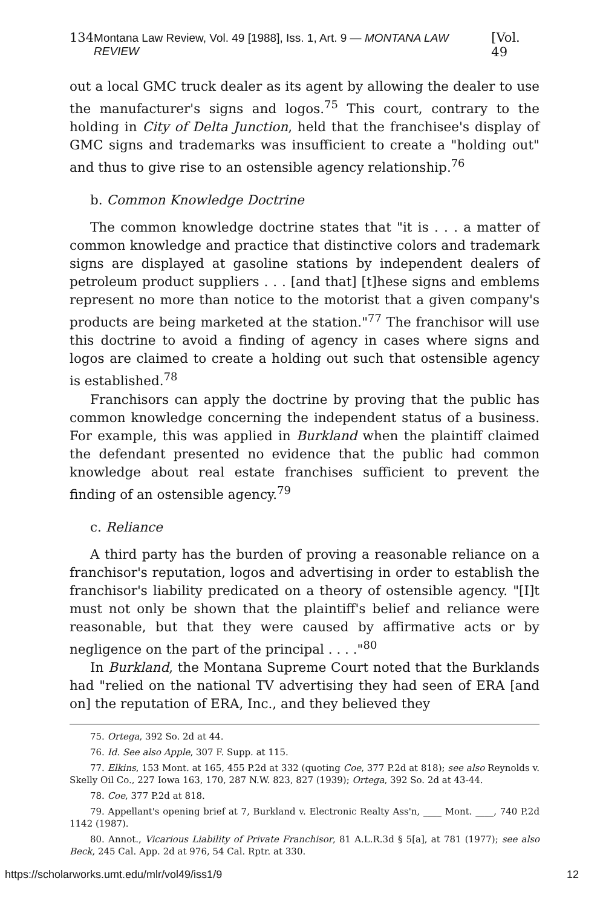134 Montana Law Review, Vol. 49 [1988], Iss. 1, Art. 9 — MONTANA LAW REVIEW [Vol. 49
out a local GMC truck dealer as its agent by allowing the dealer to use the manufacturer's signs and logos.<sup>75</sup> This court, contrary to the holding in City of Delta Junction, held that the franchisee's display of GMC signs and trademarks was insufficient to create a "holding out" and thus to give rise to an ostensible agency relationship.<sup>76</sup>
b. Common Knowledge Doctrine
The common knowledge doctrine states that "it is . . . a matter of common knowledge and practice that distinctive colors and trademark signs are displayed at gasoline stations by independent dealers of petroleum product suppliers . . . [and that] [t]hese signs and emblems represent no more than notice to the motorist that a given company's products are being marketed at the station."<sup>77</sup> The franchisor will use this doctrine to avoid a finding of agency in cases where signs and logos are claimed to create a holding out such that ostensible agency is established.<sup>78</sup>
Franchisors can apply the doctrine by proving that the public has common knowledge concerning the independent status of a business. For example, this was applied in Burkland when the plaintiff claimed the defendant presented no evidence that the public had common knowledge about real estate franchises sufficient to prevent the finding of an ostensible agency.<sup>79</sup>
c. Reliance
A third party has the burden of proving a reasonable reliance on a franchisor's reputation, logos and advertising in order to establish the franchisor's liability predicated on a theory of ostensible agency. "[I]t must not only be shown that the plaintiff's belief and reliance were reasonable, but that they were caused by affirmative acts or by negligence on the part of the principal . . . ."<sup>80</sup>
In Burkland, the Montana Supreme Court noted that the Burklands had "relied on the national TV advertising they had seen of ERA [and on] the reputation of ERA, Inc., and they believed they
75. Ortega, 392 So. 2d at 44.
76. Id. See also Apple, 307 F. Supp. at 115.
77. Elkins, 153 Mont. at 165, 455 P.2d at 332 (quoting Coe, 377 P.2d at 818); see also Reynolds v. Skelly Oil Co., 227 Iowa 163, 170, 287 N.W. 823, 827 (1939); Ortega, 392 So. 2d at 43-44.
78. Coe, 377 P.2d at 818.
79. Appellant's opening brief at 7, Burkland v. Electronic Realty Ass'n, ____ Mont. ____, 740 P.2d 1142 (1987).
80. Annot., Vicarious Liability of Private Franchisor, 81 A.L.R.3d § 5[a], at 781 (1977); see also Beck, 245 Cal. App. 2d at 976, 54 Cal. Rptr. at 330.
https://scholarworks.umt.edu/mlr/vol49/iss1/9 12